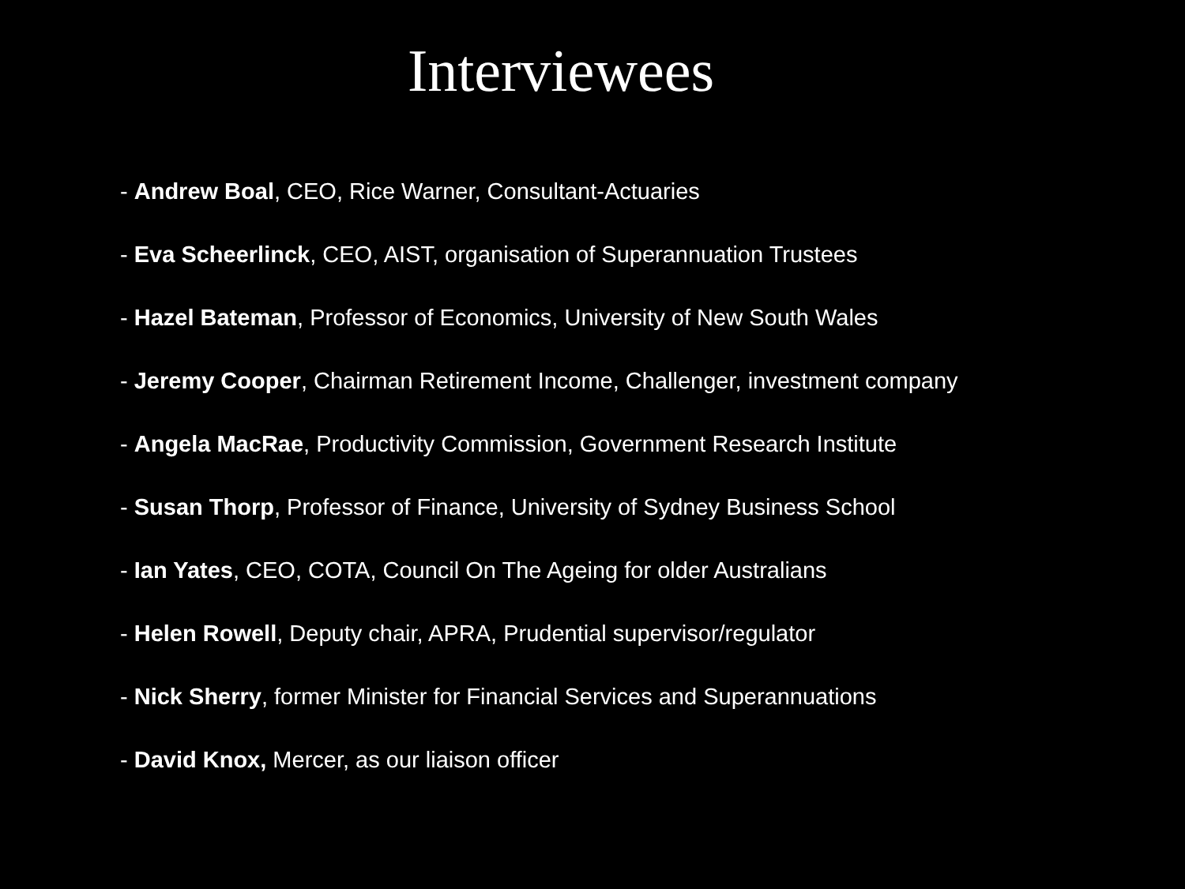Interviewees
- Andrew Boal, CEO, Rice Warner, Consultant-Actuaries
- Eva Scheerlinck, CEO, AIST, organisation of Superannuation Trustees
- Hazel Bateman, Professor of Economics, University of New South Wales
- Jeremy Cooper, Chairman Retirement Income, Challenger, investment company
- Angela MacRae, Productivity Commission, Government Research Institute
- Susan Thorp, Professor of Finance, University of Sydney Business School
- Ian Yates, CEO, COTA, Council On The Ageing for older Australians
- Helen Rowell, Deputy chair, APRA, Prudential supervisor/regulator
- Nick Sherry, former Minister for Financial Services and Superannuations
- David Knox, Mercer, as our liaison officer